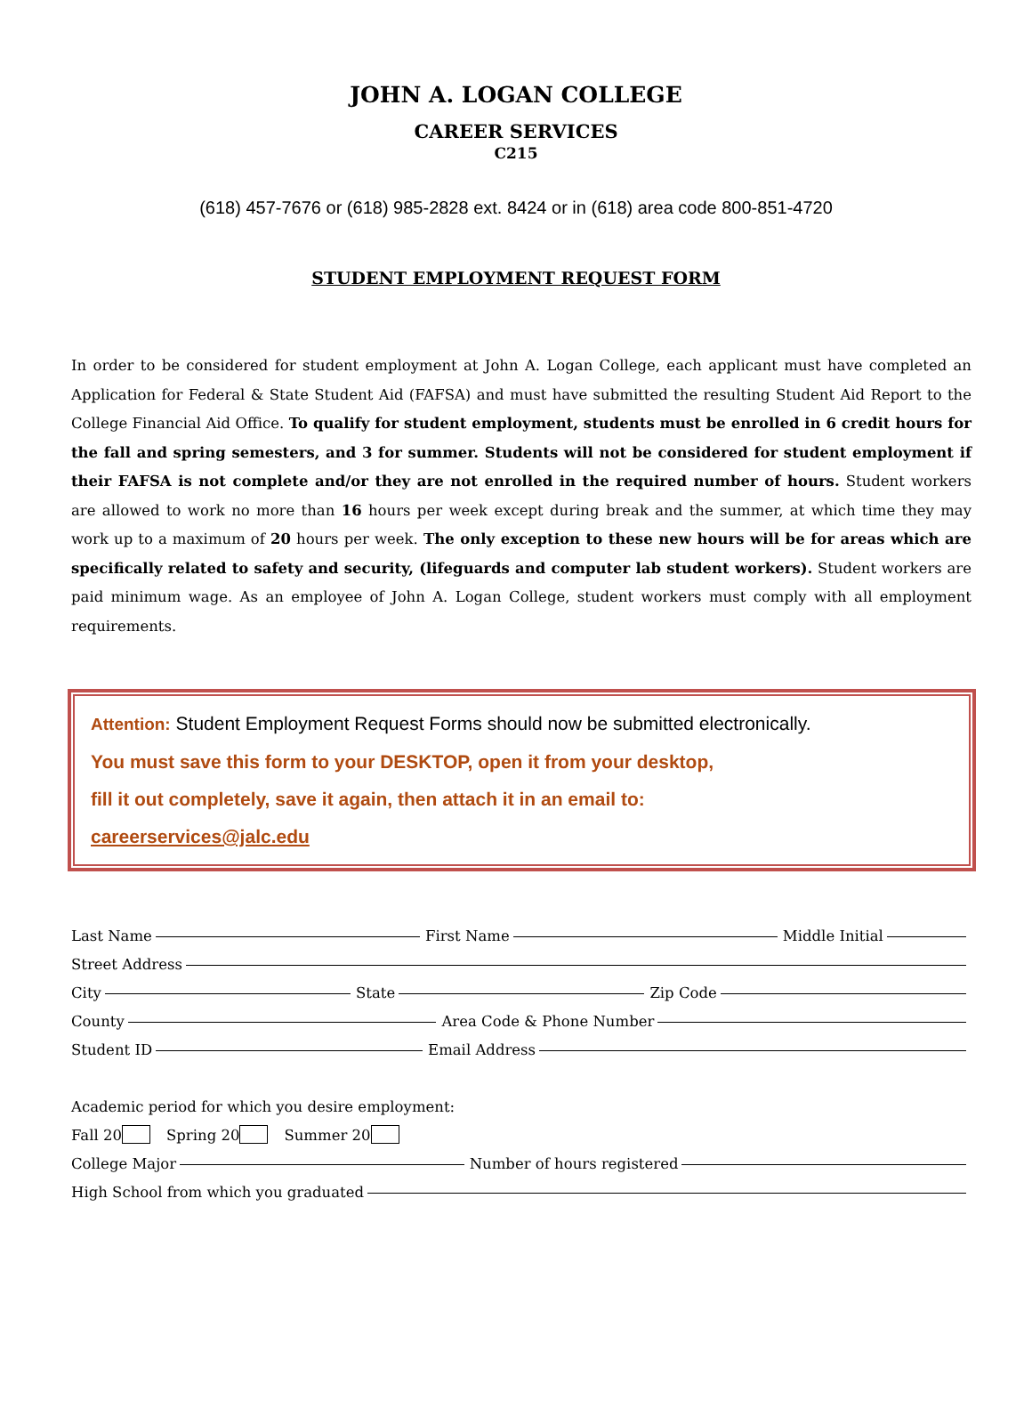JOHN A. LOGAN COLLEGE
CAREER SERVICES
C215
(618) 457-7676 or (618) 985-2828 ext. 8424 or in (618) area code 800-851-4720
STUDENT EMPLOYMENT REQUEST FORM
In order to be considered for student employment at John A. Logan College, each applicant must have completed an Application for Federal & State Student Aid (FAFSA) and must have submitted the resulting Student Aid Report to the College Financial Aid Office. To qualify for student employment, students must be enrolled in 6 credit hours for the fall and spring semesters, and 3 for summer. Students will not be considered for student employment if their FAFSA is not complete and/or they are not enrolled in the required number of hours. Student workers are allowed to work no more than 16 hours per week except during break and the summer, at which time they may work up to a maximum of 20 hours per week. The only exception to these new hours will be for areas which are specifically related to safety and security, (lifeguards and computer lab student workers). Student workers are paid minimum wage. As an employee of John A. Logan College, student workers must comply with all employment requirements.
Attention: Student Employment Request Forms should now be submitted electronically.
You must save this form to your DESKTOP, open it from your desktop,
fill it out completely, save it again, then attach it in an email to:
careerservices@jalc.edu
Last Name First Name Middle Initial
Street Address
City State Zip Code
County Area Code & Phone Number
Student ID Email Address
Academic period for which you desire employment:
Fall 20 Spring 20 Summer 20
College Major Number of hours registered
High School from which you graduated